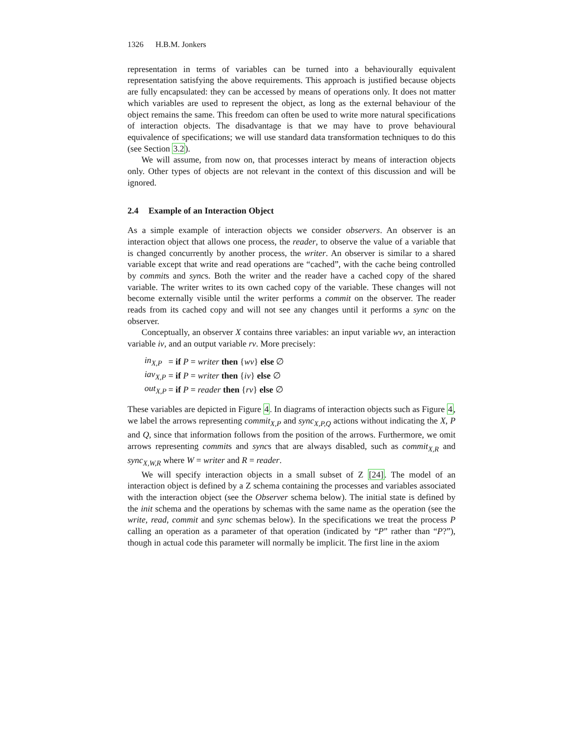1326 H.B.M. Jonkers
representation in terms of variables can be turned into a behaviourally equivalent representation satisfying the above requirements. This approach is justified because objects are fully encapsulated: they can be accessed by means of operations only. It does not matter which variables are used to represent the object, as long as the external behaviour of the object remains the same. This freedom can often be used to write more natural specifications of interaction objects. The disadvantage is that we may have to prove behavioural equivalence of specifications; we will use standard data transformation techniques to do this (see Section 3.2).
We will assume, from now on, that processes interact by means of interaction objects only. Other types of objects are not relevant in the context of this discussion and will be ignored.
2.4 Example of an Interaction Object
As a simple example of interaction objects we consider observers. An observer is an interaction object that allows one process, the reader, to observe the value of a variable that is changed concurrently by another process, the writer. An observer is similar to a shared variable except that write and read operations are “cached”, with the cache being controlled by commits and syncs. Both the writer and the reader have a cached copy of the shared variable. The writer writes to its own cached copy of the variable. These changes will not become externally visible until the writer performs a commit on the observer. The reader reads from its cached copy and will not see any changes until it performs a sync on the observer.
Conceptually, an observer X contains three variables: an input variable wv, an interaction variable iv, and an output variable rv. More precisely:
| in<sub>X,P</sub> | = if P = writer then { wv } else ∅ |
| iav<sub>X,P</sub> | = if P = writer then { iv } else ∅ |
| out<sub>X,P</sub> | = if P = reader then { rv } else ∅ |
These variables are depicted in Figure 4. In diagrams of interaction objects such as Figure 4, we label the arrows representing commit<sub>X,P</sub> and sync<sub>X,P,Q</sub> actions without indicating the X, P and Q, since that information follows from the position of the arrows. Furthermore, we omit arrows representing commits and syncs that are always disabled, such as commit<sub>X,R</sub> and sync<sub>X,W,R</sub> where W = writer and R = reader.
We will specify interaction objects in a small subset of Z [24]. The model of an interaction object is defined by a Z schema containing the processes and variables associated with the interaction object (see the Observer schema below). The initial state is defined by the init schema and the operations by schemas with the same name as the operation (see the write, read, commit and sync schemas below). In the specifications we treat the process P calling an operation as a parameter of that operation (indicated by “P” rather than “P?”), though in actual code this parameter will normally be implicit. The first line in the axiom